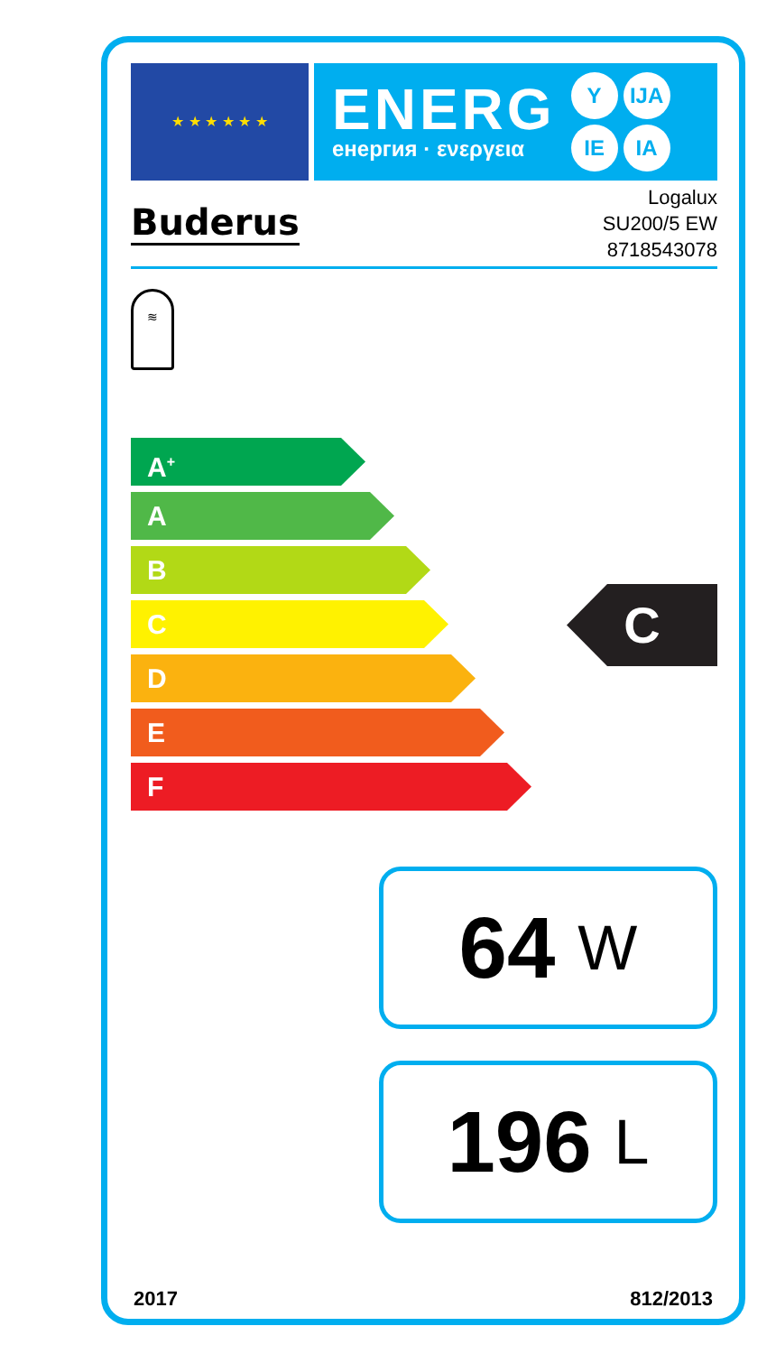★ ★ ★ ★ ★ ★
ENERG
енергия · ενεργεια
Y IJA
IE IA
Buderus
Logalux
SU200/5 EW
8718543078
≋
A<sup>+</sup>
A
B
C
D
E
F
C
64 W
196 L
2017 812/2013